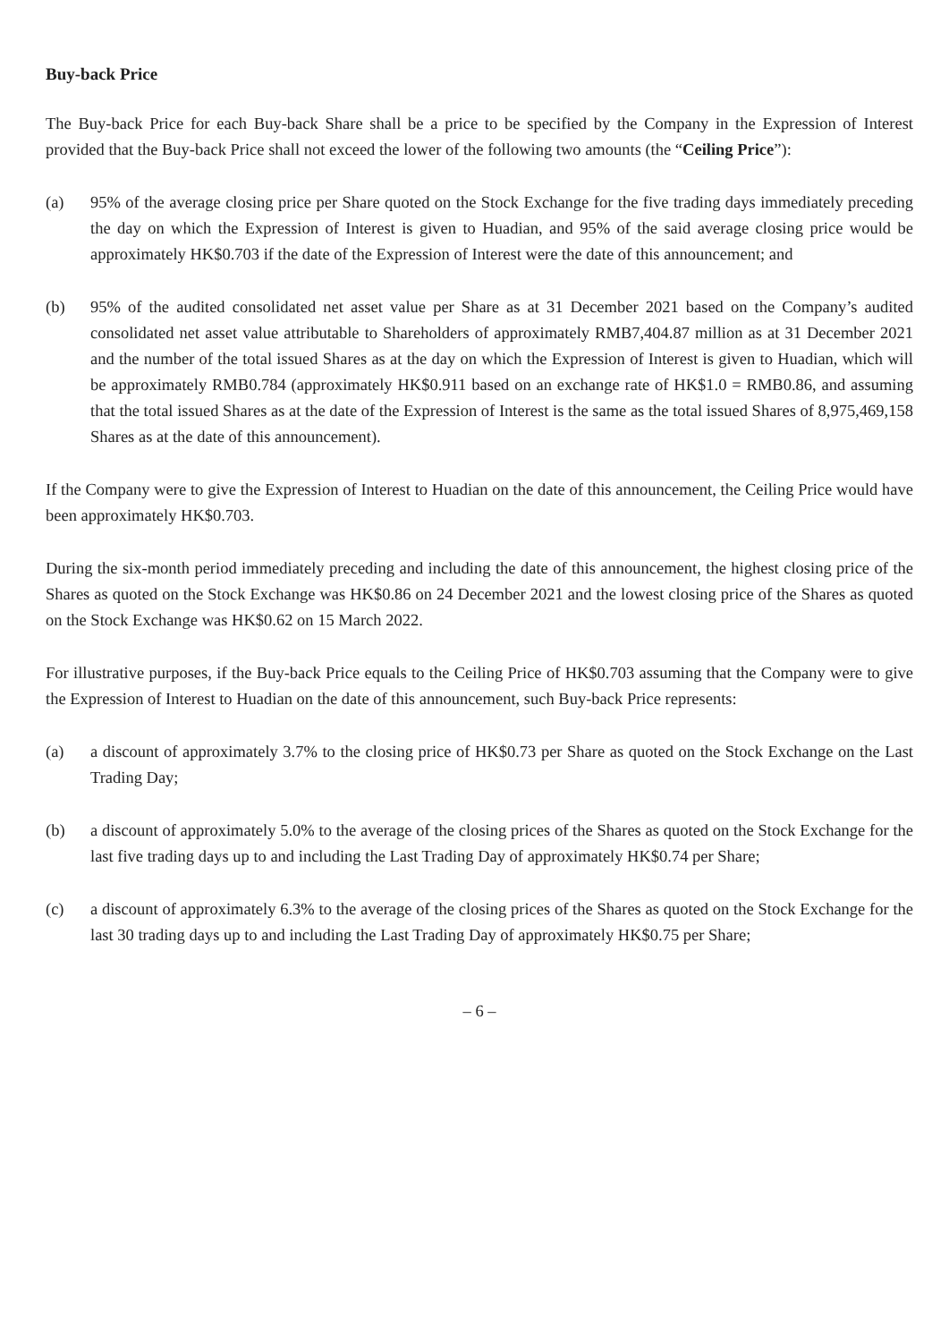Buy-back Price
The Buy-back Price for each Buy-back Share shall be a price to be specified by the Company in the Expression of Interest provided that the Buy-back Price shall not exceed the lower of the following two amounts (the “Ceiling Price”):
(a) 95% of the average closing price per Share quoted on the Stock Exchange for the five trading days immediately preceding the day on which the Expression of Interest is given to Huadian, and 95% of the said average closing price would be approximately HK$0.703 if the date of the Expression of Interest were the date of this announcement; and
(b) 95% of the audited consolidated net asset value per Share as at 31 December 2021 based on the Company’s audited consolidated net asset value attributable to Shareholders of approximately RMB7,404.87 million as at 31 December 2021 and the number of the total issued Shares as at the day on which the Expression of Interest is given to Huadian, which will be approximately RMB0.784 (approximately HK$0.911 based on an exchange rate of HK$1.0 = RMB0.86, and assuming that the total issued Shares as at the date of the Expression of Interest is the same as the total issued Shares of 8,975,469,158 Shares as at the date of this announcement).
If the Company were to give the Expression of Interest to Huadian on the date of this announcement, the Ceiling Price would have been approximately HK$0.703.
During the six-month period immediately preceding and including the date of this announcement, the highest closing price of the Shares as quoted on the Stock Exchange was HK$0.86 on 24 December 2021 and the lowest closing price of the Shares as quoted on the Stock Exchange was HK$0.62 on 15 March 2022.
For illustrative purposes, if the Buy-back Price equals to the Ceiling Price of HK$0.703 assuming that the Company were to give the Expression of Interest to Huadian on the date of this announcement, such Buy-back Price represents:
(a) a discount of approximately 3.7% to the closing price of HK$0.73 per Share as quoted on the Stock Exchange on the Last Trading Day;
(b) a discount of approximately 5.0% to the average of the closing prices of the Shares as quoted on the Stock Exchange for the last five trading days up to and including the Last Trading Day of approximately HK$0.74 per Share;
(c) a discount of approximately 6.3% to the average of the closing prices of the Shares as quoted on the Stock Exchange for the last 30 trading days up to and including the Last Trading Day of approximately HK$0.75 per Share;
– 6 –